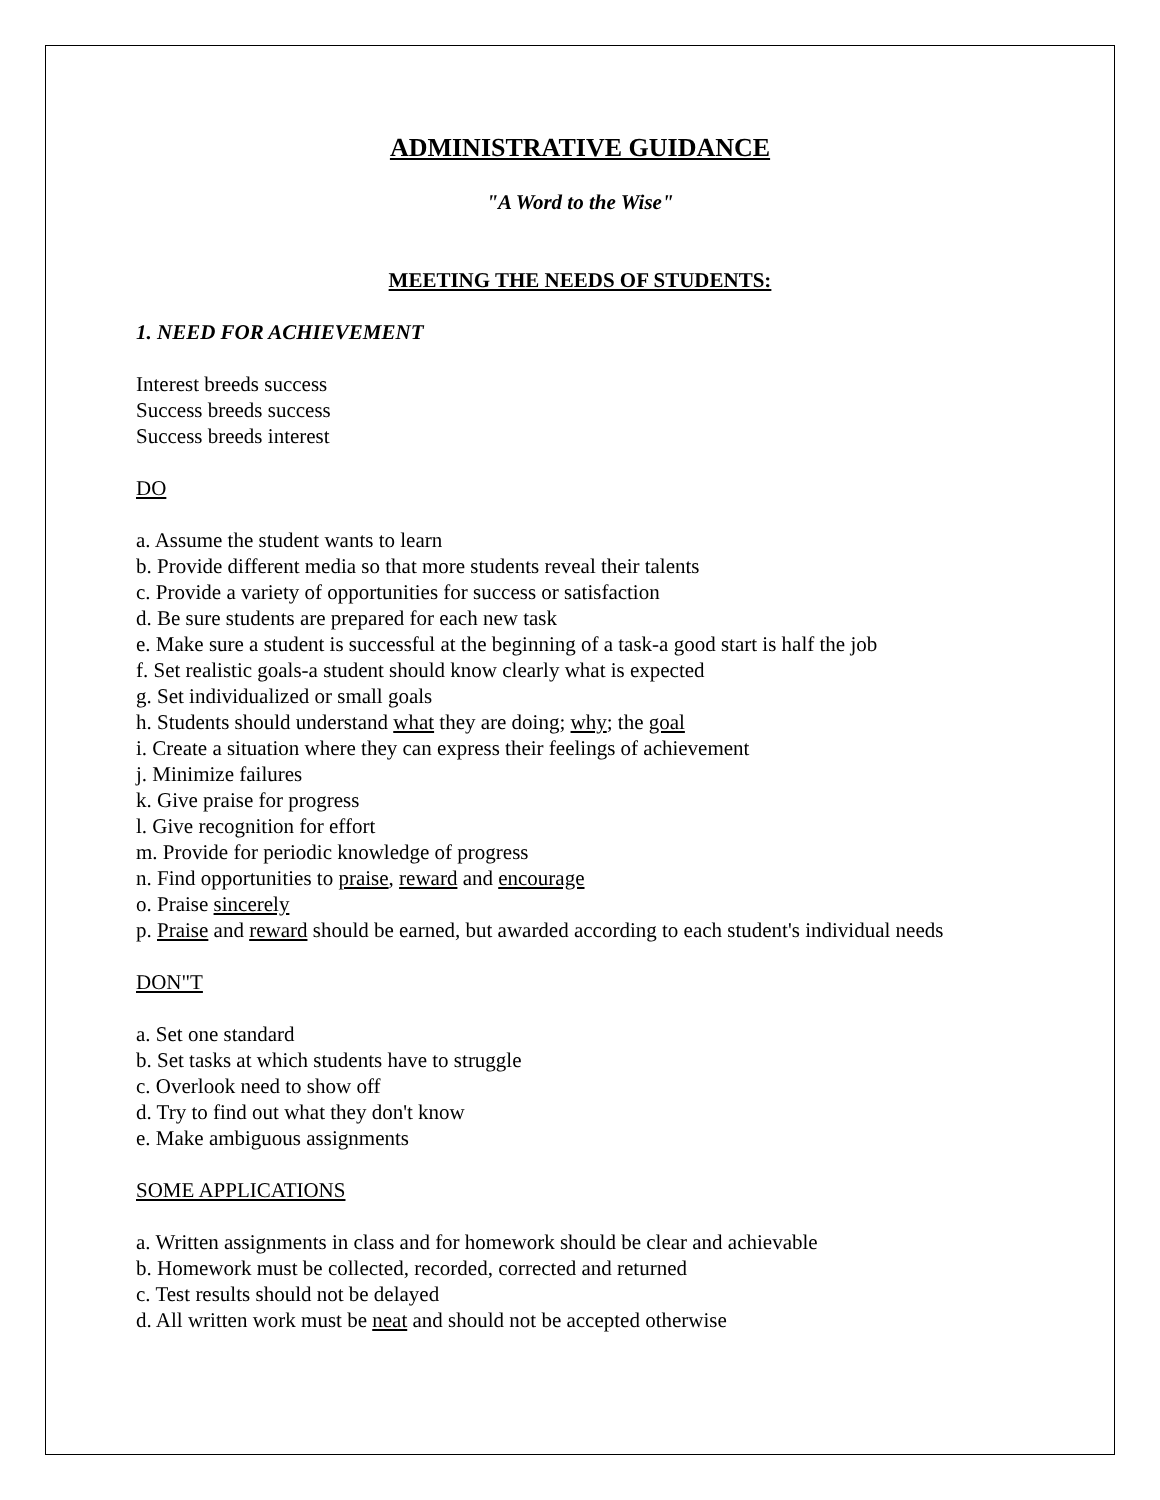ADMINISTRATIVE GUIDANCE
"A Word to the Wise"
MEETING THE NEEDS OF STUDENTS:
1. NEED FOR ACHIEVEMENT
Interest breeds success
Success breeds success
Success breeds interest
DO
a. Assume the student wants to learn
b. Provide different media so that more students reveal their talents
c. Provide a variety of opportunities for success or satisfaction
d. Be sure students are prepared for each new task
e. Make sure a student is successful at the beginning of a task-a good start is half the job
f. Set realistic goals-a student should know clearly what is expected
g. Set individualized or small goals
h. Students should understand what they are doing; why; the goal
i. Create a situation where they can express their feelings of achievement
j. Minimize failures
k. Give praise for progress
l. Give recognition for effort
m. Provide for periodic knowledge of progress
n. Find opportunities to praise, reward and encourage
o. Praise sincerely
p. Praise and reward should be earned, but awarded according to each student's individual needs
DON"T
a. Set one standard
b. Set tasks at which students have to struggle
c. Overlook need to show off
d. Try to find out what they don't know
e. Make ambiguous assignments
SOME APPLICATIONS
a. Written assignments in class and for homework should be clear and achievable
b. Homework must be collected, recorded, corrected and returned
c. Test results should not be delayed
d. All written work must be neat and should not be accepted otherwise